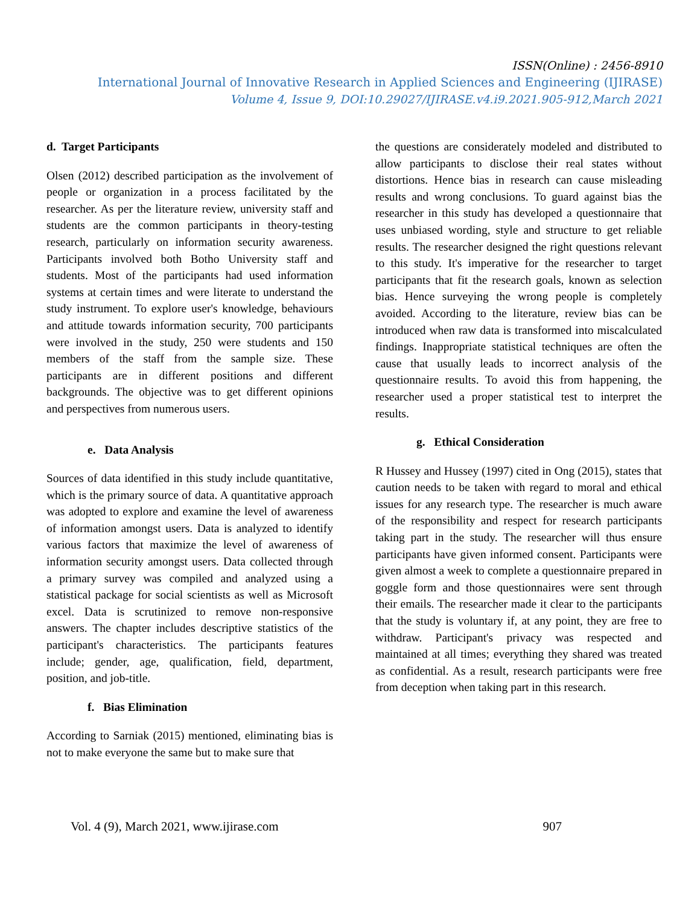ISSN(Online) : 2456-8910
International Journal of Innovative Research in Applied Sciences and Engineering (IJIRASE)
Volume 4, Issue 9, DOI:10.29027/IJIRASE.v4.i9.2021.905-912,March 2021
d. Target Participants
Olsen (2012) described participation as the involvement of people or organization in a process facilitated by the researcher. As per the literature review, university staff and students are the common participants in theory-testing research, particularly on information security awareness. Participants involved both Botho University staff and students. Most of the participants had used information systems at certain times and were literate to understand the study instrument. To explore user's knowledge, behaviours and attitude towards information security, 700 participants were involved in the study, 250 were students and 150 members of the staff from the sample size. These participants are in different positions and different backgrounds. The objective was to get different opinions and perspectives from numerous users.
e. Data Analysis
Sources of data identified in this study include quantitative, which is the primary source of data. A quantitative approach was adopted to explore and examine the level of awareness of information amongst users. Data is analyzed to identify various factors that maximize the level of awareness of information security amongst users. Data collected through a primary survey was compiled and analyzed using a statistical package for social scientists as well as Microsoft excel. Data is scrutinized to remove non-responsive answers. The chapter includes descriptive statistics of the participant's characteristics. The participants features include; gender, age, qualification, field, department, position, and job-title.
f. Bias Elimination
According to Sarniak (2015) mentioned, eliminating bias is not to make everyone the same but to make sure that
the questions are considerately modeled and distributed to allow participants to disclose their real states without distortions. Hence bias in research can cause misleading results and wrong conclusions. To guard against bias the researcher in this study has developed a questionnaire that uses unbiased wording, style and structure to get reliable results. The researcher designed the right questions relevant to this study. It's imperative for the researcher to target participants that fit the research goals, known as selection bias. Hence surveying the wrong people is completely avoided. According to the literature, review bias can be introduced when raw data is transformed into miscalculated findings. Inappropriate statistical techniques are often the cause that usually leads to incorrect analysis of the questionnaire results. To avoid this from happening, the researcher used a proper statistical test to interpret the results.
g. Ethical Consideration
R Hussey and Hussey (1997) cited in Ong (2015), states that caution needs to be taken with regard to moral and ethical issues for any research type. The researcher is much aware of the responsibility and respect for research participants taking part in the study. The researcher will thus ensure participants have given informed consent. Participants were given almost a week to complete a questionnaire prepared in goggle form and those questionnaires were sent through their emails. The researcher made it clear to the participants that the study is voluntary if, at any point, they are free to withdraw. Participant's privacy was respected and maintained at all times; everything they shared was treated as confidential. As a result, research participants were free from deception when taking part in this research.
Vol. 4 (9), March 2021, www.ijirase.com 907